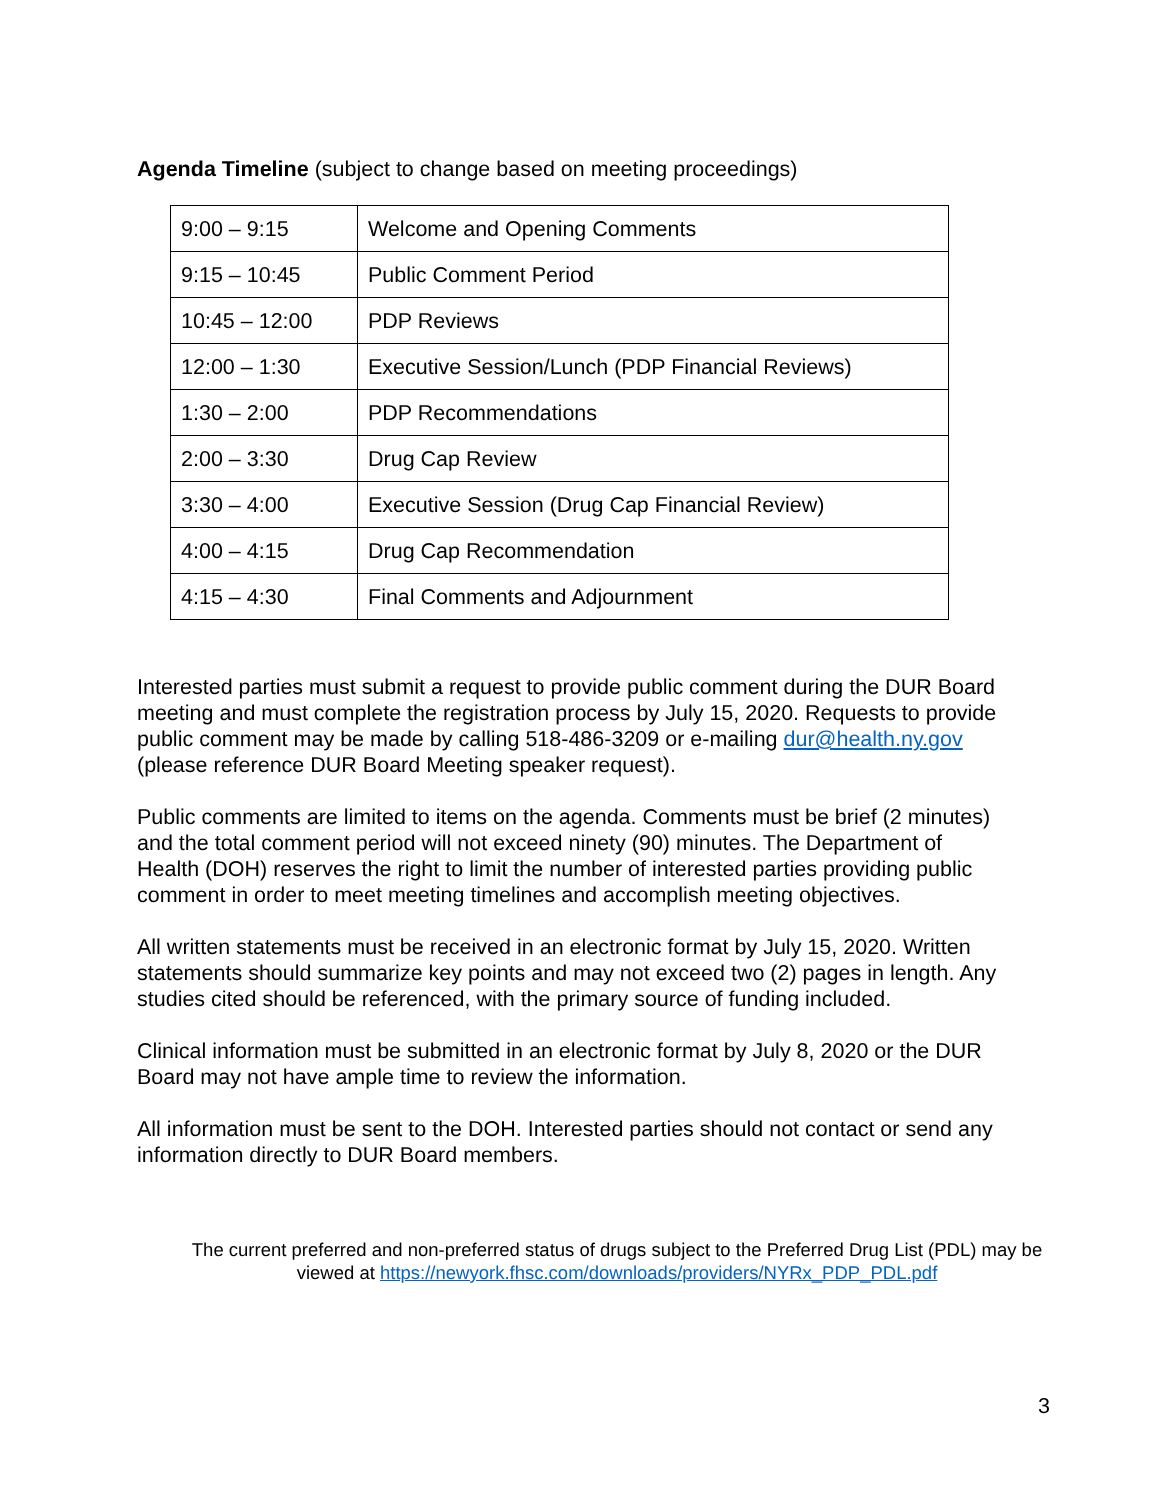Agenda Timeline (subject to change based on meeting proceedings)
| 9:00 – 9:15 | Welcome and Opening Comments |
| 9:15 – 10:45 | Public Comment Period |
| 10:45 – 12:00 | PDP Reviews |
| 12:00 – 1:30 | Executive Session/Lunch (PDP Financial Reviews) |
| 1:30 – 2:00 | PDP Recommendations |
| 2:00 – 3:30 | Drug Cap Review |
| 3:30 – 4:00 | Executive Session (Drug Cap Financial Review) |
| 4:00 – 4:15 | Drug Cap Recommendation |
| 4:15 – 4:30 | Final Comments and Adjournment |
Interested parties must submit a request to provide public comment during the DUR Board meeting and must complete the registration process by July 15, 2020. Requests to provide public comment may be made by calling 518-486-3209 or e-mailing dur@health.ny.gov (please reference DUR Board Meeting speaker request).
Public comments are limited to items on the agenda. Comments must be brief (2 minutes) and the total comment period will not exceed ninety (90) minutes. The Department of Health (DOH) reserves the right to limit the number of interested parties providing public comment in order to meet meeting timelines and accomplish meeting objectives.
All written statements must be received in an electronic format by July 15, 2020. Written statements should summarize key points and may not exceed two (2) pages in length. Any studies cited should be referenced, with the primary source of funding included.
Clinical information must be submitted in an electronic format by July 8, 2020 or the DUR Board may not have ample time to review the information.
All information must be sent to the DOH. Interested parties should not contact or send any information directly to DUR Board members.
The current preferred and non-preferred status of drugs subject to the Preferred Drug List (PDL) may be viewed at https://newyork.fhsc.com/downloads/providers/NYRx_PDP_PDL.pdf
3